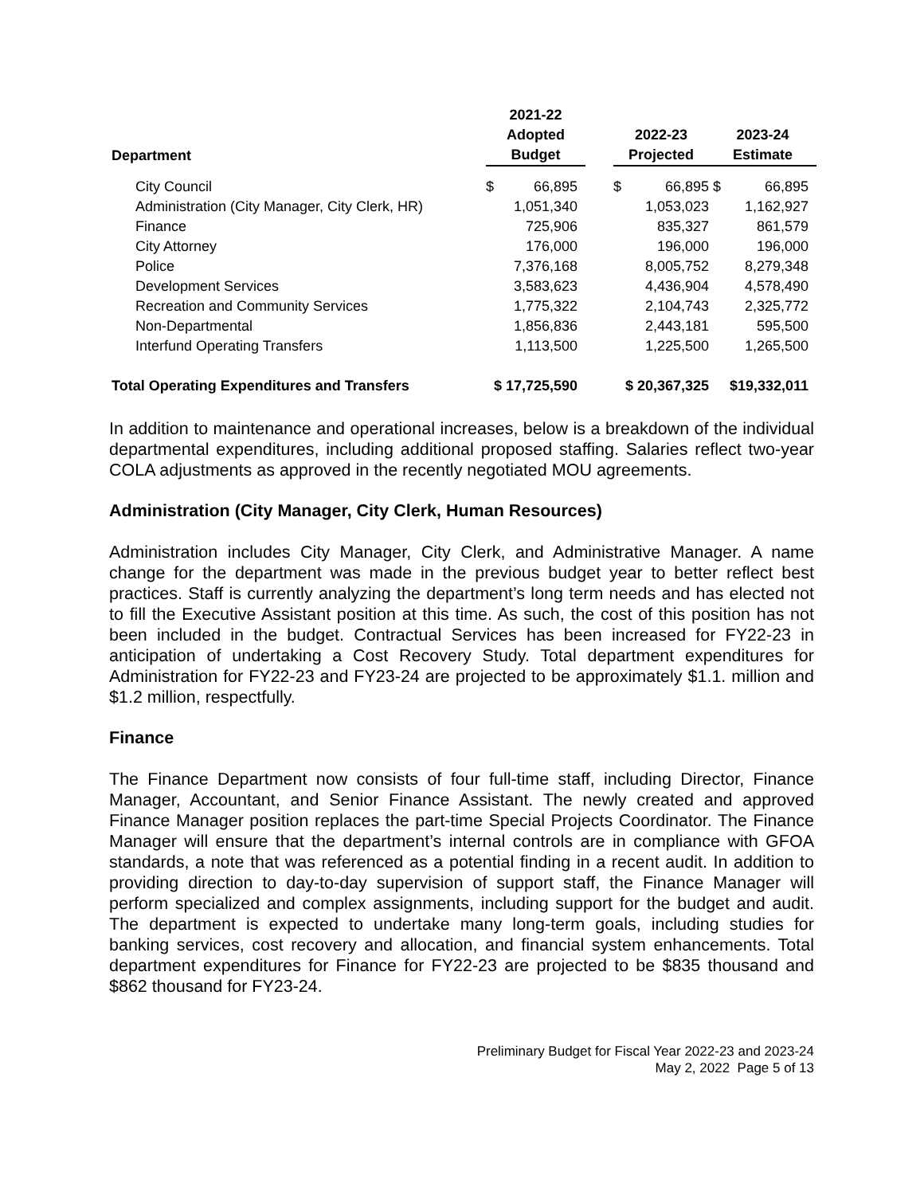| Department | 2021-22 Adopted Budget | | 2022-23 Projected | 2023-24 Estimate |
| --- | --- | --- | --- | --- |
| City Council | $ 66,895 | | $ 66,895 | $ 66,895 |
| Administration (City Manager, City Clerk, HR) | 1,051,340 | | 1,053,023 | 1,162,927 |
| Finance | 725,906 | | 835,327 | 861,579 |
| City Attorney | 176,000 | | 196,000 | 196,000 |
| Police | 7,376,168 | | 8,005,752 | 8,279,348 |
| Development Services | 3,583,623 | | 4,436,904 | 4,578,490 |
| Recreation and Community Services | 1,775,322 | | 2,104,743 | 2,325,772 |
| Non-Departmental | 1,856,836 | | 2,443,181 | 595,500 |
| Interfund Operating Transfers | 1,113,500 | | 1,225,500 | 1,265,500 |
| Total Operating Expenditures and Transfers | $ 17,725,590 | | $ 20,367,325 | $19,332,011 |
In addition to maintenance and operational increases, below is a breakdown of the individual departmental expenditures, including additional proposed staffing. Salaries reflect two-year COLA adjustments as approved in the recently negotiated MOU agreements.
Administration (City Manager, City Clerk, Human Resources)
Administration includes City Manager, City Clerk, and Administrative Manager. A name change for the department was made in the previous budget year to better reflect best practices. Staff is currently analyzing the department’s long term needs and has elected not to fill the Executive Assistant position at this time. As such, the cost of this position has not been included in the budget. Contractual Services has been increased for FY22-23 in anticipation of undertaking a Cost Recovery Study. Total department expenditures for Administration for FY22-23 and FY23-24 are projected to be approximately $1.1. million and $1.2 million, respectfully.
Finance
The Finance Department now consists of four full-time staff, including Director, Finance Manager, Accountant, and Senior Finance Assistant. The newly created and approved Finance Manager position replaces the part-time Special Projects Coordinator. The Finance Manager will ensure that the department’s internal controls are in compliance with GFOA standards, a note that was referenced as a potential finding in a recent audit. In addition to providing direction to day-to-day supervision of support staff, the Finance Manager will perform specialized and complex assignments, including support for the budget and audit. The department is expected to undertake many long-term goals, including studies for banking services, cost recovery and allocation, and financial system enhancements. Total department expenditures for Finance for FY22-23 are projected to be $835 thousand and $862 thousand for FY23-24.
Preliminary Budget for Fiscal Year 2022-23 and 2023-24
May 2, 2022 Page 5 of 13